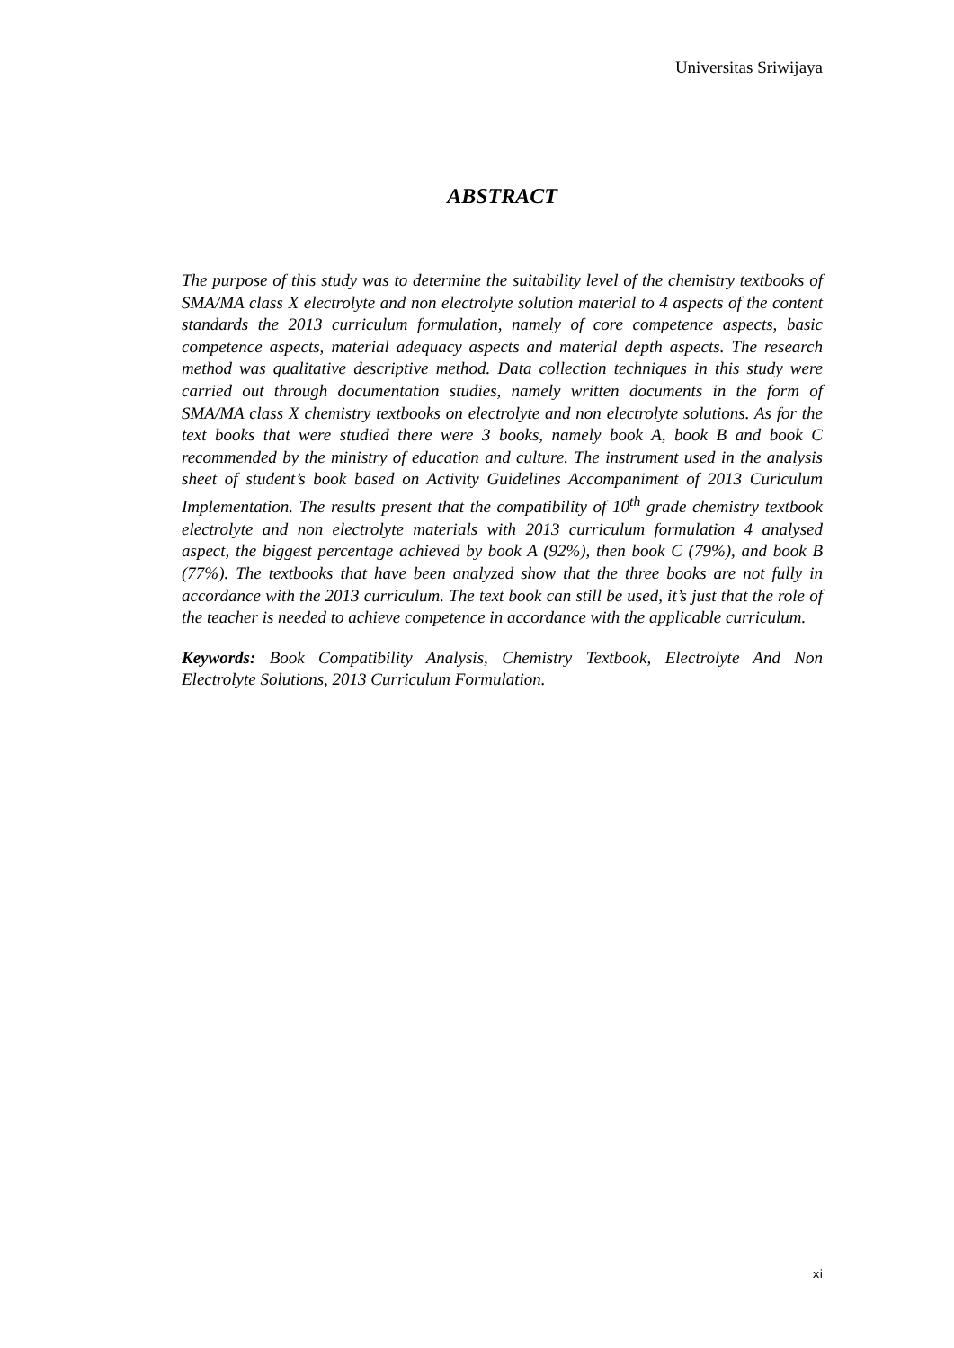Universitas Sriwijaya
ABSTRACT
The purpose of this study was to determine the suitability level of the chemistry textbooks of SMA/MA class X electrolyte and non electrolyte solution material to 4 aspects of the content standards the 2013 curriculum formulation, namely of core competence aspects, basic competence aspects, material adequacy aspects and material depth aspects. The research method was qualitative descriptive method. Data collection techniques in this study were carried out through documentation studies, namely written documents in the form of SMA/MA class X chemistry textbooks on electrolyte and non electrolyte solutions. As for the text books that were studied there were 3 books, namely book A, book B and book C recommended by the ministry of education and culture. The instrument used in the analysis sheet of student’s book based on Activity Guidelines Accompaniment of 2013 Curiculum Implementation. The results present that the compatibility of 10<sup>th</sup> grade chemistry textbook electrolyte and non electrolyte materials with 2013 curriculum formulation 4 analysed aspect, the biggest percentage achieved by book A (92%), then book C (79%), and book B (77%). The textbooks that have been analyzed show that the three books are not fully in accordance with the 2013 curriculum. The text book can still be used, it’s just that the role of the teacher is needed to achieve competence in accordance with the applicable curriculum.
Keywords: Book Compatibility Analysis, Chemistry Textbook, Electrolyte And Non Electrolyte Solutions, 2013 Curriculum Formulation.
xi